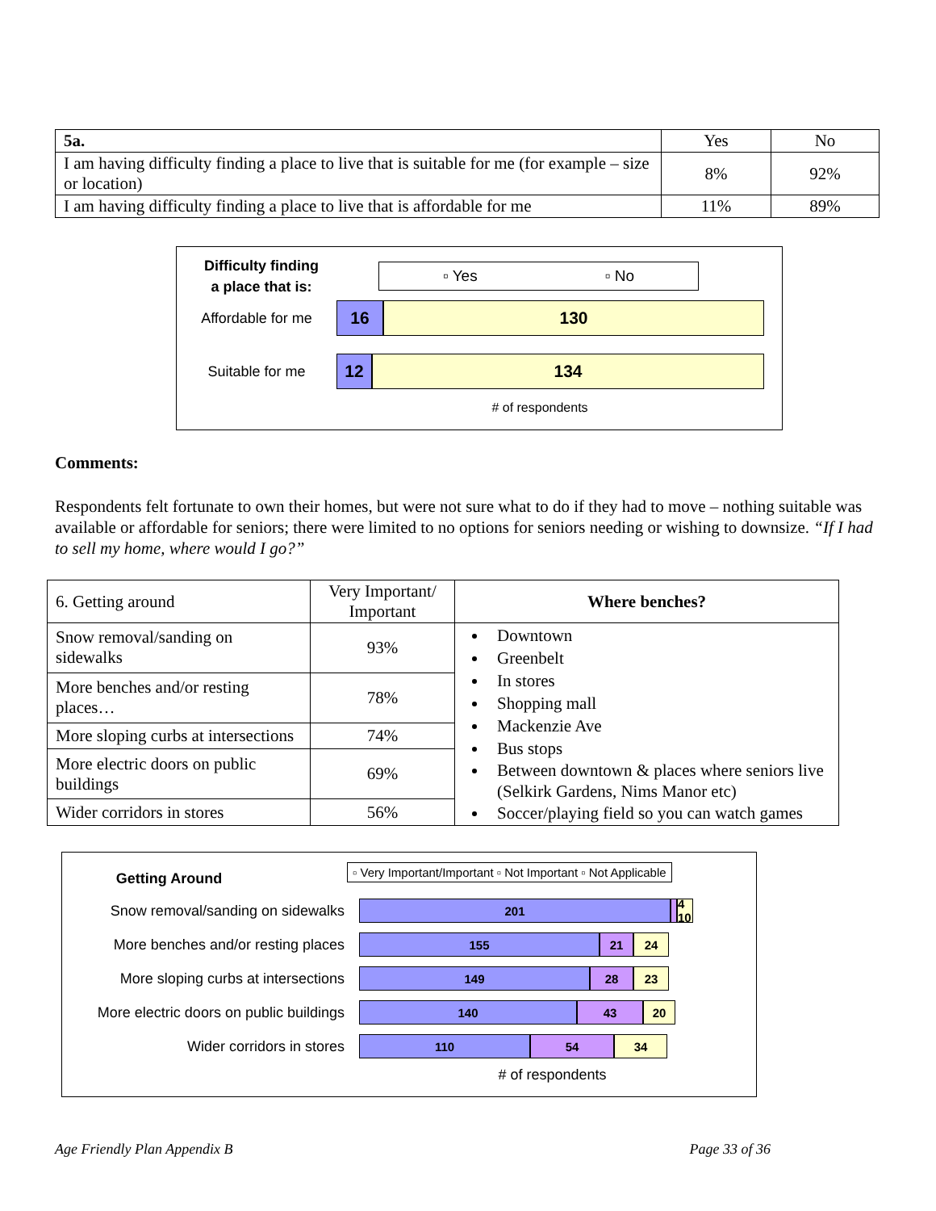| 5a. | Yes | No |
| I am having difficulty finding a place to live that is suitable for me (for example – size or location) | 8% | 92% |
| I am having difficulty finding a place to live that is affordable for me | 11% | 89% |
Difficulty finding
a place that is:
▫ Yes ▫ No
Affordable for me
16 130
Suitable for me
12 134
# of respondents
Comments:
Respondents felt fortunate to own their homes, but were not sure what to do if they had to move – nothing suitable was available or affordable for seniors; there were limited to no options for seniors needing or wishing to downsize. “If I had to sell my home, where would I go?”
| 6. Getting around | Very Important/ Important | Where benches? |
| Snow removal/sanding on sidewalks | 93% | Downtown Greenbelt In stores Shopping mall Mackenzie Ave Bus stops Between downtown & places where seniors live (Selkirk Gardens, Nims Manor etc) Soccer/playing field so you can watch games |
| More benches and/or resting places… | 78% | |
| More sloping curbs at intersections | 74% | |
| More electric doors on public buildings | 69% | |
| Wider corridors in stores | 56% | |
Getting Around
▫ Very Important/Important ▫ Not Important ▫ Not Applicable
Snow removal/sanding on sidewalks
201 4 10
More benches and/or resting places
155 21 24
More sloping curbs at intersections
149 28 23
More electric doors on public buildings
140 43 20
Wider corridors in stores
110 54 34
# of respondents
Age Friendly Plan Appendix B Page 33 of 36